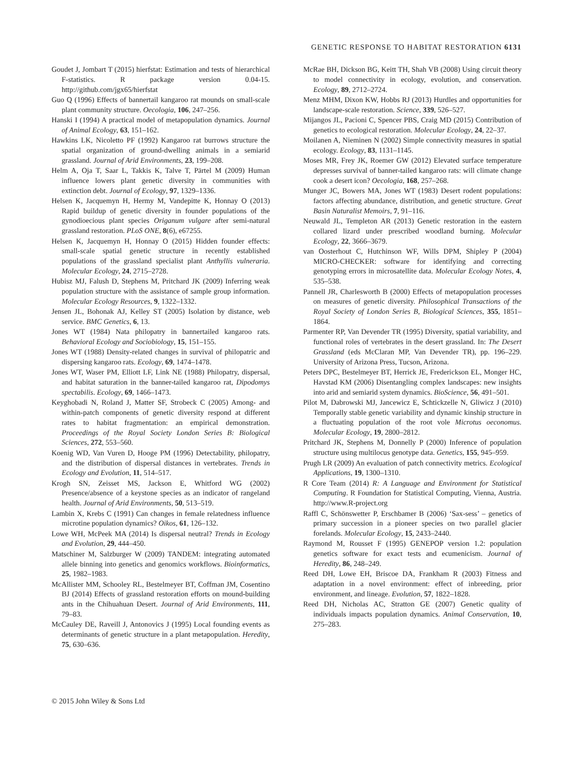GENETIC RESPONSE TO HABITAT RESTORATION 6131
Goudet J, Jombart T (2015) hierfstat: Estimation and tests of hierarchical F-statistics. R package version 0.04-15. http://github.com/jgx65/hierfstat
Guo Q (1996) Effects of bannertail kangaroo rat mounds on small-scale plant community structure. Oecologia, 106, 247–256.
Hanski I (1994) A practical model of metapopulation dynamics. Journal of Animal Ecology, 63, 151–162.
Hawkins LK, Nicoletto PF (1992) Kangaroo rat burrows structure the spatial organization of ground-dwelling animals in a semiarid grassland. Journal of Arid Environments, 23, 199–208.
Helm A, Oja T, Saar L, Takkis K, Talve T, Pärtel M (2009) Human influence lowers plant genetic diversity in communities with extinction debt. Journal of Ecology, 97, 1329–1336.
Helsen K, Jacquemyn H, Hermy M, Vandepitte K, Honnay O (2013) Rapid buildup of genetic diversity in founder populations of the gynodioecious plant species Origanum vulgare after semi-natural grassland restoration. PLoS ONE, 8(6), e67255.
Helsen K, Jacquemyn H, Honnay O (2015) Hidden founder effects: small-scale spatial genetic structure in recently established populations of the grassland specialist plant Anthyllis vulneraria. Molecular Ecology, 24, 2715–2728.
Hubisz MJ, Falush D, Stephens M, Pritchard JK (2009) Inferring weak population structure with the assistance of sample group information. Molecular Ecology Resources, 9, 1322–1332.
Jensen JL, Bohonak AJ, Kelley ST (2005) Isolation by distance, web service. BMC Genetics, 6, 13.
Jones WT (1984) Nata philopatry in bannertailed kangaroo rats. Behavioral Ecology and Sociobiology, 15, 151–155.
Jones WT (1988) Density-related changes in survival of philopatric and dispersing kangaroo rats. Ecology, 69, 1474–1478.
Jones WT, Waser PM, Elliott LF, Link NE (1988) Philopatry, dispersal, and habitat saturation in the banner-tailed kangaroo rat, Dipodomys spectabilis. Ecology, 69, 1466–1473.
Keyghobadi N, Roland J, Matter SF, Strobeck C (2005) Among- and within-patch components of genetic diversity respond at different rates to habitat fragmentation: an empirical demonstration. Proceedings of the Royal Society London Series B: Biological Sciences, 272, 553–560.
Koenig WD, Van Vuren D, Hooge PM (1996) Detectability, philopatry, and the distribution of dispersal distances in vertebrates. Trends in Ecology and Evolution, 11, 514–517.
Krogh SN, Zeisset MS, Jackson E, Whitford WG (2002) Presence/absence of a keystone species as an indicator of rangeland health. Journal of Arid Environments, 50, 513–519.
Lambin X, Krebs C (1991) Can changes in female relatedness influence microtine population dynamics? Oikos, 61, 126–132.
Lowe WH, McPeek MA (2014) Is dispersal neutral? Trends in Ecology and Evolution, 29, 444–450.
Matschiner M, Salzburger W (2009) TANDEM: integrating automated allele binning into genetics and genomics workflows. Bioinformatics, 25, 1982–1983.
McAllister MM, Schooley RL, Bestelmeyer BT, Coffman JM, Cosentino BJ (2014) Effects of grassland restoration efforts on mound-building ants in the Chihuahuan Desert. Journal of Arid Environments, 111, 79–83.
McCauley DE, Raveill J, Antonovics J (1995) Local founding events as determinants of genetic structure in a plant metapopulation. Heredity, 75, 630–636.
McRae BH, Dickson BG, Keitt TH, Shah VB (2008) Using circuit theory to model connectivity in ecology, evolution, and conservation. Ecology, 89, 2712–2724.
Menz MHM, Dixon KW, Hobbs RJ (2013) Hurdles and opportunities for landscape-scale restoration. Science, 339, 526–527.
Mijangos JL, Pacioni C, Spencer PBS, Craig MD (2015) Contribution of genetics to ecological restoration. Molecular Ecology, 24, 22–37.
Moilanen A, Nieminen N (2002) Simple connectivity measures in spatial ecology. Ecology, 83, 1131–1145.
Moses MR, Frey JK, Roemer GW (2012) Elevated surface temperature depresses survival of banner-tailed kangaroo rats: will climate change cook a desert icon? Oecologia, 168, 257–268.
Munger JC, Bowers MA, Jones WT (1983) Desert rodent populations: factors affecting abundance, distribution, and genetic structure. Great Basin Naturalist Memoirs, 7, 91–116.
Neuwald JL, Templeton AR (2013) Genetic restoration in the eastern collared lizard under prescribed woodland burning. Molecular Ecology, 22, 3666–3679.
van Oosterhout C, Hutchinson WF, Wills DPM, Shipley P (2004) MICRO-CHECKER: software for identifying and correcting genotyping errors in microsatellite data. Molecular Ecology Notes, 4, 535–538.
Pannell JR, Charlesworth B (2000) Effects of metapopulation processes on measures of genetic diversity. Philosophical Transactions of the Royal Society of London Series B, Biological Sciences, 355, 1851–1864.
Parmenter RP, Van Devender TR (1995) Diversity, spatial variability, and functional roles of vertebrates in the desert grassland. In: The Desert Grassland (eds McClaran MP, Van Devender TR), pp. 196–229. University of Arizona Press, Tucson, Arizona.
Peters DPC, Bestelmeyer BT, Herrick JE, Frederickson EL, Monger HC, Havstad KM (2006) Disentangling complex landscapes: new insights into arid and semiarid system dynamics. BioScience, 56, 491–501.
Pilot M, Dabrowski MJ, Jancewicz E, Schtickzelle N, Gliwicz J (2010) Temporally stable genetic variability and dynamic kinship structure in a fluctuating population of the root vole Microtus oeconomus. Molecular Ecology, 19, 2800–2812.
Pritchard JK, Stephens M, Donnelly P (2000) Inference of population structure using multilocus genotype data. Genetics, 155, 945–959.
Prugh LR (2009) An evaluation of patch connectivity metrics. Ecological Applications, 19, 1300–1310.
R Core Team (2014) R: A Language and Environment for Statistical Computing. R Foundation for Statistical Computing, Vienna, Austria. http://www.R-project.org
Raffl C, Schönswetter P, Erschbamer B (2006) ‘Sax-sess’ – genetics of primary succession in a pioneer species on two parallel glacier forelands. Molecular Ecology, 15, 2433–2440.
Raymond M, Rousset F (1995) GENEPOP version 1.2: population genetics software for exact tests and ecumenicism. Journal of Heredity, 86, 248–249.
Reed DH, Lowe EH, Briscoe DA, Frankham R (2003) Fitness and adaptation in a novel environment: effect of inbreeding, prior environment, and lineage. Evolution, 57, 1822–1828.
Reed DH, Nicholas AC, Stratton GE (2007) Genetic quality of individuals impacts population dynamics. Animal Conservation, 10, 275–283.
© 2015 John Wiley & Sons Ltd